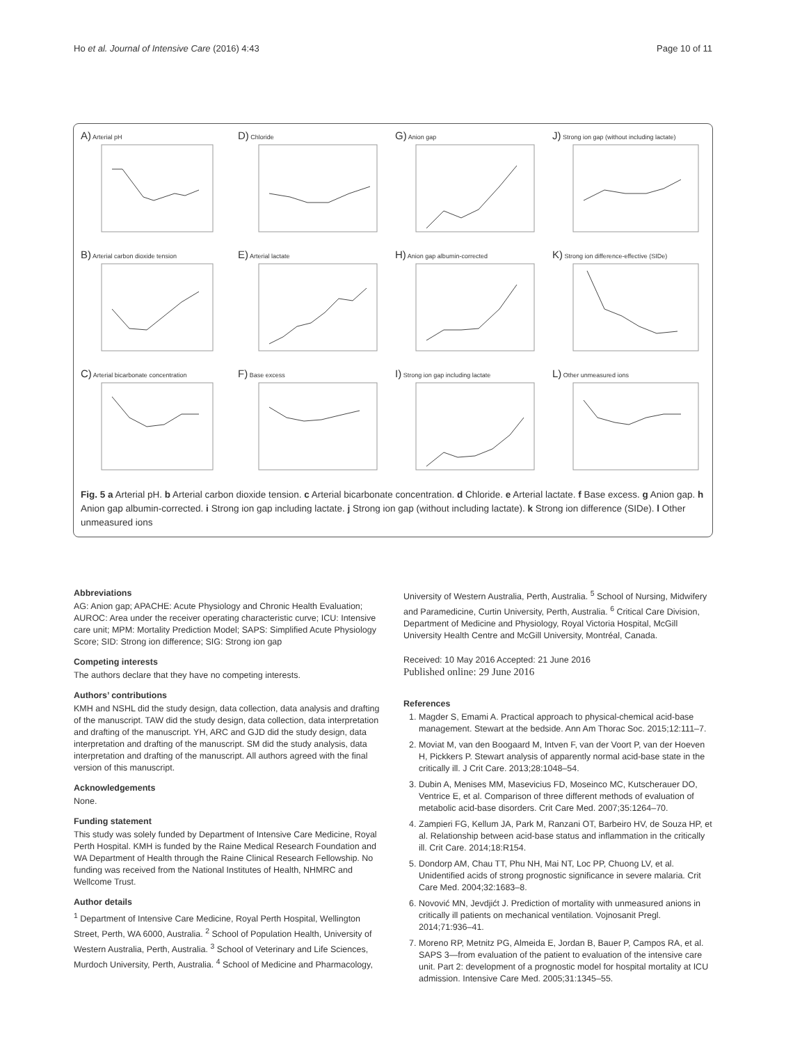Ho et al. Journal of Intensive Care (2016) 4:43 Page 10 of 11
A) Arterial pH
D) Chloride
G) Anion gap
J) Strong ion gap (without including lactate)
B) Arterial carbon dioxide tension
E) Arterial lactate
H) Anion gap albumin-corrected
K) Strong ion difference-effective (SIDe)
C) Arterial bicarbonate concentration
F) Base excess
I) Strong ion gap including lactate
L) Other unmeasured ions
Fig. 5 a Arterial pH. b Arterial carbon dioxide tension. c Arterial bicarbonate concentration. d Chloride. e Arterial lactate. f Base excess. g Anion gap. h Anion gap albumin-corrected. i Strong ion gap including lactate. j Strong ion gap (without including lactate). k Strong ion difference (SIDe). l Other unmeasured ions
Abbreviations
AG: Anion gap; APACHE: Acute Physiology and Chronic Health Evaluation; AUROC: Area under the receiver operating characteristic curve; ICU: Intensive care unit; MPM: Mortality Prediction Model; SAPS: Simplified Acute Physiology Score; SID: Strong ion difference; SIG: Strong ion gap
Competing interests
The authors declare that they have no competing interests.
Authors’ contributions
KMH and NSHL did the study design, data collection, data analysis and drafting of the manuscript. TAW did the study design, data collection, data interpretation and drafting of the manuscript. YH, ARC and GJD did the study design, data interpretation and drafting of the manuscript. SM did the study analysis, data interpretation and drafting of the manuscript. All authors agreed with the final version of this manuscript.
Acknowledgements
None.
Funding statement
This study was solely funded by Department of Intensive Care Medicine, Royal Perth Hospital. KMH is funded by the Raine Medical Research Foundation and WA Department of Health through the Raine Clinical Research Fellowship. No funding was received from the National Institutes of Health, NHMRC and Wellcome Trust.
Author details
<sup>1</sup> Department of Intensive Care Medicine, Royal Perth Hospital, Wellington Street, Perth, WA 6000, Australia. <sup>2</sup> School of Population Health, University of Western Australia, Perth, Australia. <sup>3</sup> School of Veterinary and Life Sciences, Murdoch University, Perth, Australia. <sup>4</sup> School of Medicine and Pharmacology,
University of Western Australia, Perth, Australia. <sup>5</sup> School of Nursing, Midwifery and Paramedicine, Curtin University, Perth, Australia. <sup>6</sup> Critical Care Division, Department of Medicine and Physiology, Royal Victoria Hospital, McGill University Health Centre and McGill University, Montréal, Canada.
Received: 10 May 2016 Accepted: 21 June 2016
Published online: 29 June 2016
References
1. Magder S, Emami A. Practical approach to physical-chemical acid-base management. Stewart at the bedside. Ann Am Thorac Soc. 2015;12:111–7.
2. Moviat M, van den Boogaard M, Intven F, van der Voort P, van der Hoeven H, Pickkers P. Stewart analysis of apparently normal acid-base state in the critically ill. J Crit Care. 2013;28:1048–54.
3. Dubin A, Menises MM, Masevicius FD, Moseinco MC, Kutscherauer DO, Ventrice E, et al. Comparison of three different methods of evaluation of metabolic acid-base disorders. Crit Care Med. 2007;35:1264–70.
4. Zampieri FG, Kellum JA, Park M, Ranzani OT, Barbeiro HV, de Souza HP, et al. Relationship between acid-base status and inflammation in the critically ill. Crit Care. 2014;18:R154.
5. Dondorp AM, Chau TT, Phu NH, Mai NT, Loc PP, Chuong LV, et al. Unidentified acids of strong prognostic significance in severe malaria. Crit Care Med. 2004;32:1683–8.
6. Novović MN, Jevdjićt J. Prediction of mortality with unmeasured anions in critically ill patients on mechanical ventilation. Vojnosanit Pregl. 2014;71:936–41.
7. Moreno RP, Metnitz PG, Almeida E, Jordan B, Bauer P, Campos RA, et al. SAPS 3—from evaluation of the patient to evaluation of the intensive care unit. Part 2: development of a prognostic model for hospital mortality at ICU admission. Intensive Care Med. 2005;31:1345–55.